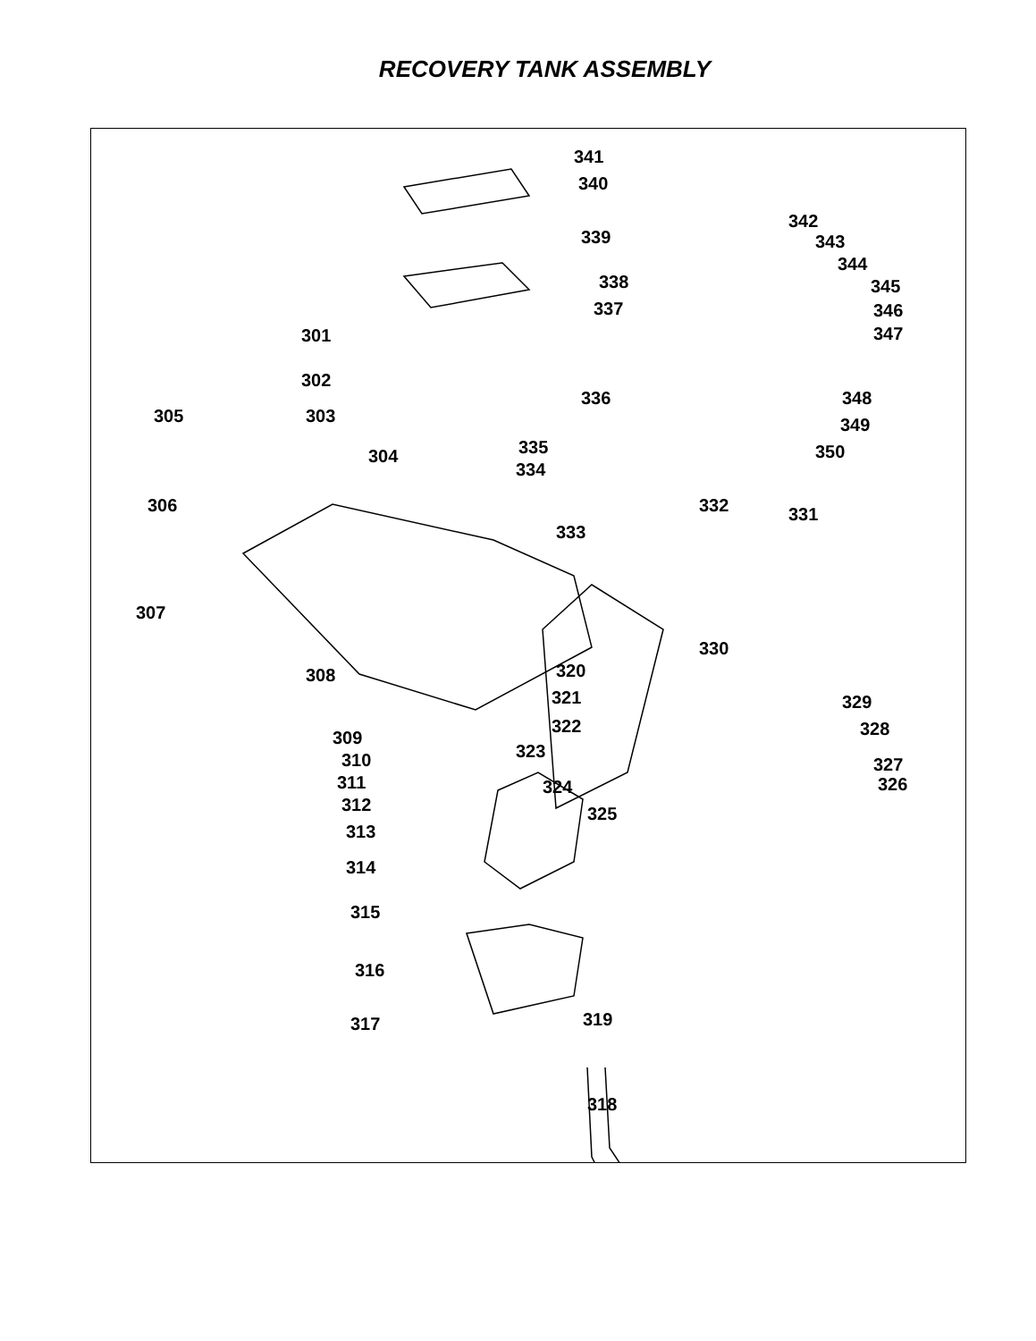RECOVERY TANK ASSEMBLY
341
340
339
338
337
301
302
303 305
304 335
334
336
306
342
343
344
345
346
347
348
349
350
332
333
331
307
330
308 320
321
322
329
328 309
310
311
323
327
326 324
312 325
313
314
315
316
317 319
318